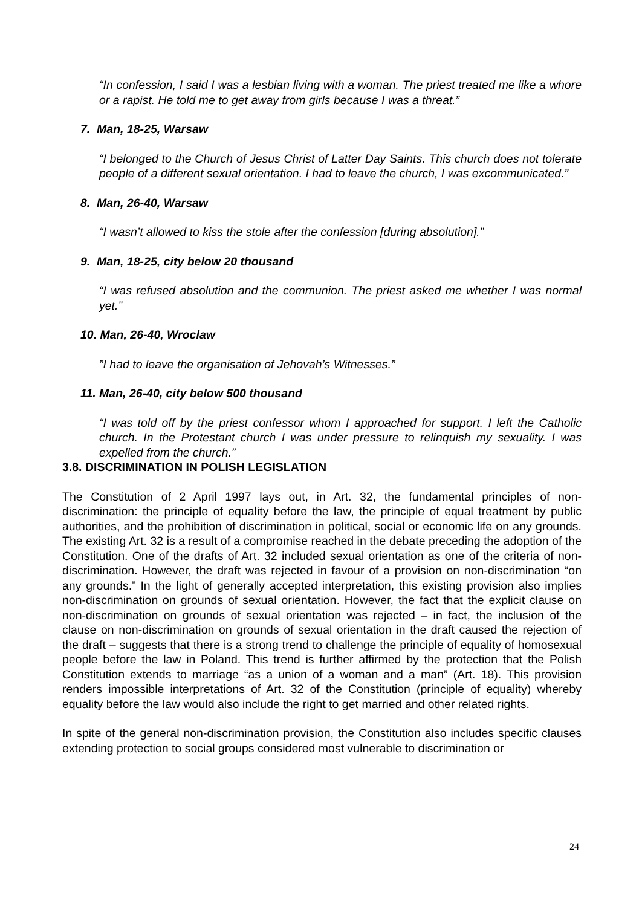“In confession, I said I was a lesbian living with a woman. The priest treated me like a whore or a rapist. He told me to get away from girls because I was a threat.”
7. Man, 18-25, Warsaw
“I belonged to the Church of Jesus Christ of Latter Day Saints. This church does not tolerate people of a different sexual orientation. I had to leave the church, I was excommunicated.”
8. Man, 26-40, Warsaw
“I wasn’t allowed to kiss the stole after the confession [during absolution].”
9. Man, 18-25, city below 20 thousand
“I was refused absolution and the communion. The priest asked me whether I was normal yet.”
10. Man, 26-40, Wroclaw
”I had to leave the organisation of Jehovah’s Witnesses.”
11. Man, 26-40, city below 500 thousand
“I was told off by the priest confessor whom I approached for support. I left the Catholic church. In the Protestant church I was under pressure to relinquish my sexuality. I was expelled from the church.”
3.8. DISCRIMINATION IN POLISH LEGISLATION
The Constitution of 2 April 1997 lays out, in Art. 32, the fundamental principles of non-discrimination: the principle of equality before the law, the principle of equal treatment by public authorities, and the prohibition of discrimination in political, social or economic life on any grounds. The existing Art. 32 is a result of a compromise reached in the debate preceding the adoption of the Constitution. One of the drafts of Art. 32 included sexual orientation as one of the criteria of non-discrimination. However, the draft was rejected in favour of a provision on non-discrimination “on any grounds.” In the light of generally accepted interpretation, this existing provision also implies non-discrimination on grounds of sexual orientation. However, the fact that the explicit clause on non-discrimination on grounds of sexual orientation was rejected – in fact, the inclusion of the clause on non-discrimination on grounds of sexual orientation in the draft caused the rejection of the draft – suggests that there is a strong trend to challenge the principle of equality of homosexual people before the law in Poland. This trend is further affirmed by the protection that the Polish Constitution extends to marriage “as a union of a woman and a man” (Art. 18). This provision renders impossible interpretations of Art. 32 of the Constitution (principle of equality) whereby equality before the law would also include the right to get married and other related rights.
In spite of the general non-discrimination provision, the Constitution also includes specific clauses extending protection to social groups considered most vulnerable to discrimination or
24